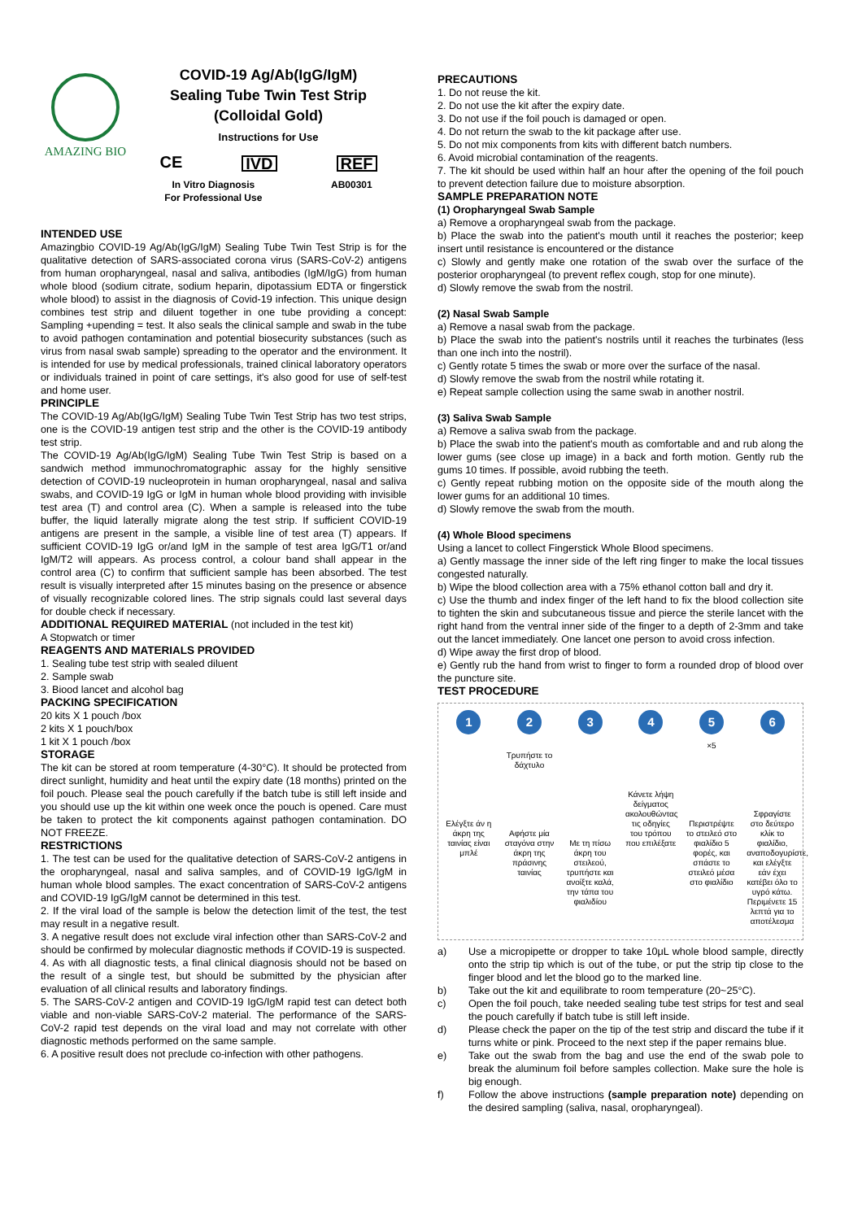AMAZING BIO
COVID-19 Ag/Ab(IgG/IgM)
Sealing Tube Twin Test Strip
(Colloidal Gold)
Instructions for Use
CE IVD REF
In Vitro Diagnosis
For Professional Use AB00301
INTENDED USE
Amazingbio COVID-19 Ag/Ab(IgG/IgM) Sealing Tube Twin Test Strip is for the qualitative detection of SARS-associated corona virus (SARS-CoV-2) antigens from human oropharyngeal, nasal and saliva, antibodies (IgM/IgG) from human whole blood (sodium citrate, sodium heparin, dipotassium EDTA or fingerstick whole blood) to assist in the diagnosis of Covid-19 infection. This unique design combines test strip and diluent together in one tube providing a concept: Sampling +upending = test. It also seals the clinical sample and swab in the tube to avoid pathogen contamination and potential biosecurity substances (such as virus from nasal swab sample) spreading to the operator and the environment. It is intended for use by medical professionals, trained clinical laboratory operators or individuals trained in point of care settings, it's also good for use of self-test and home user.
PRINCIPLE
The COVID-19 Ag/Ab(IgG/IgM) Sealing Tube Twin Test Strip has two test strips, one is the COVID-19 antigen test strip and the other is the COVID-19 antibody test strip.
The COVID-19 Ag/Ab(IgG/IgM) Sealing Tube Twin Test Strip is based on a sandwich method immunochromatographic assay for the highly sensitive detection of COVID-19 nucleoprotein in human oropharyngeal, nasal and saliva swabs, and COVID-19 IgG or IgM in human whole blood providing with invisible test area (T) and control area (C). When a sample is released into the tube buffer, the liquid laterally migrate along the test strip. If sufficient COVID-19 antigens are present in the sample, a visible line of test area (T) appears. If sufficient COVID-19 IgG or/and IgM in the sample of test area IgG/T1 or/and IgM/T2 will appears. As process control, a colour band shall appear in the control area (C) to confirm that sufficient sample has been absorbed. The test result is visually interpreted after 15 minutes basing on the presence or absence of visually recognizable colored lines. The strip signals could last several days for double check if necessary.
ADDITIONAL REQUIRED MATERIAL (not included in the test kit)
A Stopwatch or timer
REAGENTS AND MATERIALS PROVIDED
1. Sealing tube test strip with sealed diluent
2. Sample swab
3. Biood lancet and alcohol bag
PACKING SPECIFICATION
20 kits X 1 pouch /box
2 kits X 1 pouch/box
1 kit X 1 pouch /box
STORAGE
The kit can be stored at room temperature (4-30°C). It should be protected from direct sunlight, humidity and heat until the expiry date (18 months) printed on the foil pouch. Please seal the pouch carefully if the batch tube is still left inside and you should use up the kit within one week once the pouch is opened. Care must be taken to protect the kit components against pathogen contamination. DO NOT FREEZE.
RESTRICTIONS
1. The test can be used for the qualitative detection of SARS-CoV-2 antigens in the oropharyngeal, nasal and saliva samples, and of COVID-19 IgG/IgM in human whole blood samples. The exact concentration of SARS-CoV-2 antigens and COVID-19 IgG/IgM cannot be determined in this test.
2. If the viral load of the sample is below the detection limit of the test, the test may result in a negative result.
3. A negative result does not exclude viral infection other than SARS-CoV-2 and should be confirmed by molecular diagnostic methods if COVID-19 is suspected.
4. As with all diagnostic tests, a final clinical diagnosis should not be based on the result of a single test, but should be submitted by the physician after evaluation of all clinical results and laboratory findings.
5. The SARS-CoV-2 antigen and COVID-19 IgG/IgM rapid test can detect both viable and non-viable SARS-CoV-2 material. The performance of the SARS-CoV-2 rapid test depends on the viral load and may not correlate with other diagnostic methods performed on the same sample.
6. A positive result does not preclude co-infection with other pathogens.
PRECAUTIONS
1. Do not reuse the kit.
2. Do not use the kit after the expiry date.
3. Do not use if the foil pouch is damaged or open.
4. Do not return the swab to the kit package after use.
5. Do not mix components from kits with different batch numbers.
6. Avoid microbial contamination of the reagents.
7. The kit should be used within half an hour after the opening of the foil pouch to prevent detection failure due to moisture absorption.
SAMPLE PREPARATION NOTE
(1) Oropharyngeal Swab Sample
a) Remove a oropharyngeal swab from the package.
b) Place the swab into the patient's mouth until it reaches the posterior; keep insert until resistance is encountered or the distance
c) Slowly and gently make one rotation of the swab over the surface of the posterior oropharyngeal (to prevent reflex cough, stop for one minute).
d) Slowly remove the swab from the nostril.
(2) Nasal Swab Sample
a) Remove a nasal swab from the package.
b) Place the swab into the patient's nostrils until it reaches the turbinates (less than one inch into the nostril).
c) Gently rotate 5 times the swab or more over the surface of the nasal.
d) Slowly remove the swab from the nostril while rotating it.
e) Repeat sample collection using the same swab in another nostril.
(3) Saliva Swab Sample
a) Remove a saliva swab from the package.
b) Place the swab into the patient's mouth as comfortable and and rub along the lower gums (see close up image) in a back and forth motion. Gently rub the gums 10 times. If possible, avoid rubbing the teeth.
c) Gently repeat rubbing motion on the opposite side of the mouth along the lower gums for an additional 10 times.
d) Slowly remove the swab from the mouth.
(4) Whole Blood specimens
Using a lancet to collect Fingerstick Whole Blood specimens.
a) Gently massage the inner side of the left ring finger to make the local tissues congested naturally.
b) Wipe the blood collection area with a 75% ethanol cotton ball and dry it.
c) Use the thumb and index finger of the left hand to fix the blood collection site to tighten the skin and subcutaneous tissue and pierce the sterile lancet with the right hand from the ventral inner side of the finger to a depth of 2-3mm and take out the lancet immediately. One lancet one person to avoid cross infection.
d) Wipe away the first drop of blood.
e) Gently rub the hand from wrist to finger to form a rounded drop of blood over the puncture site.
TEST PROCEDURE
1
Ελέγξτε άν η άκρη της ταινίας είναι μπλέ
2
Τρυπήστε το δάχτυλο
Αφήστε μία σταγόνα στην άκρη της πράσινης ταινίας
3
Με τη πίσω άκρη του στειλεού, τρυπήστε και ανοίξτε καλά, την τάπα του φιαλιδίου
4
Κάνετε λήψη δείγματος ακολουθώντας τις οδηγίες του τρόπου που επιλέξατε
5
×5
Περιστρέψτε το στειλεό στο φιαλίδιο 5 φορές, και σπάστε το στειλεό μέσα στο φιαλίδιο
6
Σφραγίστε στο δεύτερο κλίκ το φιαλίδιο, αναποδογυρίστε, και ελέγξτε εάν έχει κατέβει όλο το υγρό κάτω. Περιμένετε 15 λεπτά για το αποτέλεσμα
a) Use a micropipette or dropper to take 10μL whole blood sample, directly onto the strip tip which is out of the tube, or put the strip tip close to the finger blood and let the blood go to the marked line.
b) Take out the kit and equilibrate to room temperature (20~25°C).
c) Open the foil pouch, take needed sealing tube test strips for test and seal the pouch carefully if batch tube is still left inside.
d) Please check the paper on the tip of the test strip and discard the tube if it turns white or pink. Proceed to the next step if the paper remains blue.
e) Take out the swab from the bag and use the end of the swab pole to break the aluminum foil before samples collection. Make sure the hole is big enough.
f) Follow the above instructions (sample preparation note) depending on the desired sampling (saliva, nasal, oropharyngeal).